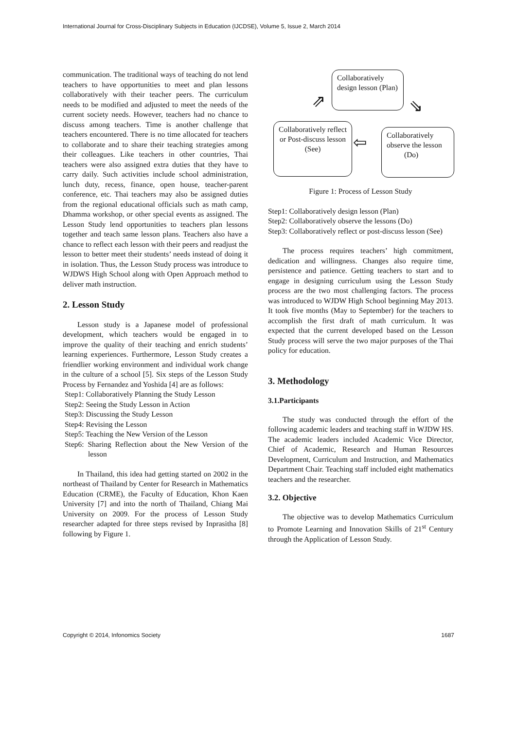International Journal for Cross-Disciplinary Subjects in Education (IJCDSE), Volume 5, Issue 2, March 2014
communication. The traditional ways of teaching do not lend teachers to have opportunities to meet and plan lessons collaboratively with their teacher peers. The curriculum needs to be modified and adjusted to meet the needs of the current society needs. However, teachers had no chance to discuss among teachers. Time is another challenge that teachers encountered. There is no time allocated for teachers to collaborate and to share their teaching strategies among their colleagues. Like teachers in other countries, Thai teachers were also assigned extra duties that they have to carry daily. Such activities include school administration, lunch duty, recess, finance, open house, teacher-parent conference, etc. Thai teachers may also be assigned duties from the regional educational officials such as math camp, Dhamma workshop, or other special events as assigned. The Lesson Study lend opportunities to teachers plan lessons together and teach same lesson plans. Teachers also have a chance to reflect each lesson with their peers and readjust the lesson to better meet their students’ needs instead of doing it in isolation. Thus, the Lesson Study process was introduce to WJDWS High School along with Open Approach method to deliver math instruction.
2. Lesson Study
Lesson study is a Japanese model of professional development, which teachers would be engaged in to improve the quality of their teaching and enrich students’ learning experiences. Furthermore, Lesson Study creates a friendlier working environment and individual work change in the culture of a school [5]. Six steps of the Lesson Study Process by Fernandez and Yoshida [4] are as follows:
Step1: Collaboratively Planning the Study Lesson
Step2: Seeing the Study Lesson in Action
Step3: Discussing the Study Lesson
Step4: Revising the Lesson
Step5: Teaching the New Version of the Lesson
Step6: Sharing Reflection about the New Version of the lesson
In Thailand, this idea had getting started on 2002 in the northeast of Thailand by Center for Research in Mathematics Education (CRME), the Faculty of Education, Khon Kaen University [7] and into the north of Thailand, Chiang Mai University on 2009. For the process of Lesson Study researcher adapted for three steps revised by Inprasitha [8] following by Figure 1.
Collaboratively design lesson (Plan)
Collaboratively reflect or Post-discuss lesson (See)
Collaboratively observe the lesson
(Do)
⇗ ⇘
⇦
Figure 1: Process of Lesson Study
Step1: Collaboratively design lesson (Plan)
Step2: Collaboratively observe the lessons (Do)
Step3: Collaboratively reflect or post-discuss lesson (See)
The process requires teachers’ high commitment, dedication and willingness. Changes also require time, persistence and patience. Getting teachers to start and to engage in designing curriculum using the Lesson Study process are the two most challenging factors. The process was introduced to WJDW High School beginning May 2013. It took five months (May to September) for the teachers to accomplish the first draft of math curriculum. It was expected that the current developed based on the Lesson Study process will serve the two major purposes of the Thai policy for education.
3. Methodology
3.1.Participants
The study was conducted through the effort of the following academic leaders and teaching staff in WJDW HS. The academic leaders included Academic Vice Director, Chief of Academic, Research and Human Resources Development, Curriculum and Instruction, and Mathematics Department Chair. Teaching staff included eight mathematics teachers and the researcher.
3.2. Objective
The objective was to develop Mathematics Curriculum to Promote Learning and Innovation Skills of 21<sup>st</sup> Century through the Application of Lesson Study.
Copyright © 2014, Infonomics Society 1687